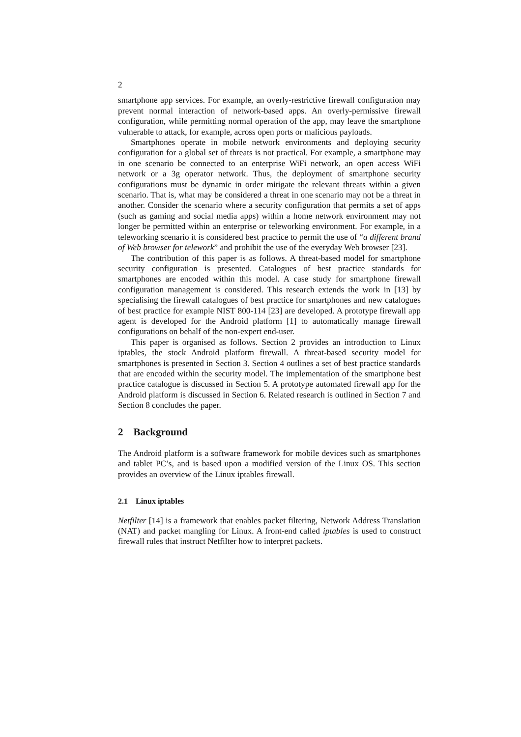2
smartphone app services. For example, an overly-restrictive firewall configuration may prevent normal interaction of network-based apps. An overly-permissive firewall configuration, while permitting normal operation of the app, may leave the smartphone vulnerable to attack, for example, across open ports or malicious payloads.
Smartphones operate in mobile network environments and deploying security configuration for a global set of threats is not practical. For example, a smartphone may in one scenario be connected to an enterprise WiFi network, an open access WiFi network or a 3g operator network. Thus, the deployment of smartphone security configurations must be dynamic in order mitigate the relevant threats within a given scenario. That is, what may be considered a threat in one scenario may not be a threat in another. Consider the scenario where a security configuration that permits a set of apps (such as gaming and social media apps) within a home network environment may not longer be permitted within an enterprise or teleworking environment. For example, in a teleworking scenario it is considered best practice to permit the use of “a different brand of Web browser for telework” and prohibit the use of the everyday Web browser [23].
The contribution of this paper is as follows. A threat-based model for smartphone security configuration is presented. Catalogues of best practice standards for smartphones are encoded within this model. A case study for smartphone firewall configuration management is considered. This research extends the work in [13] by specialising the firewall catalogues of best practice for smartphones and new catalogues of best practice for example NIST 800-114 [23] are developed. A prototype firewall app agent is developed for the Android platform [1] to automatically manage firewall configurations on behalf of the non-expert end-user.
This paper is organised as follows. Section 2 provides an introduction to Linux iptables, the stock Android platform firewall. A threat-based security model for smartphones is presented in Section 3. Section 4 outlines a set of best practice standards that are encoded within the security model. The implementation of the smartphone best practice catalogue is discussed in Section 5. A prototype automated firewall app for the Android platform is discussed in Section 6. Related research is outlined in Section 7 and Section 8 concludes the paper.
2 Background
The Android platform is a software framework for mobile devices such as smartphones and tablet PC’s, and is based upon a modified version of the Linux OS. This section provides an overview of the Linux iptables firewall.
2.1 Linux iptables
Netfilter [14] is a framework that enables packet filtering, Network Address Translation (NAT) and packet mangling for Linux. A front-end called iptables is used to construct firewall rules that instruct Netfilter how to interpret packets.